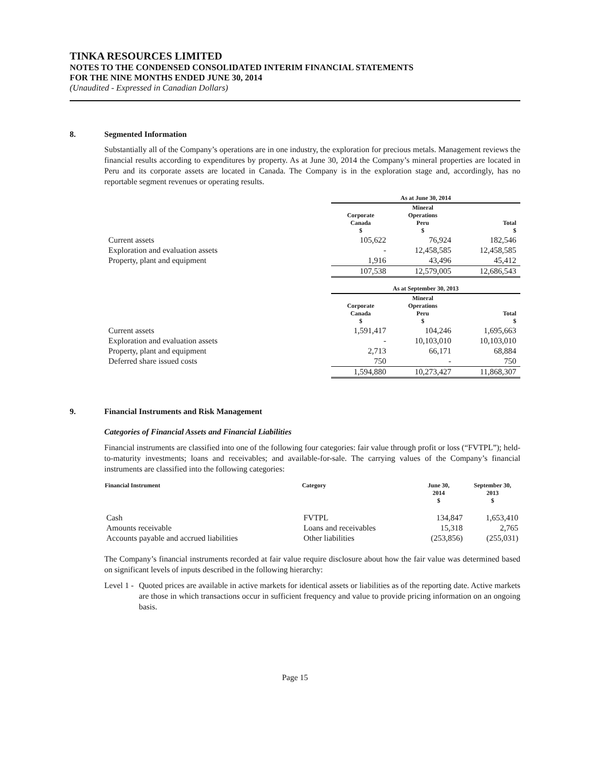TINKA RESOURCES LIMITED
NOTES TO THE CONDENSED CONSOLIDATED INTERIM FINANCIAL STATEMENTS
FOR THE NINE MONTHS ENDED JUNE 30, 2014
(Unaudited - Expressed in Canadian Dollars)
8. Segmented Information
Substantially all of the Company’s operations are in one industry, the exploration for precious metals. Management reviews the financial results according to expenditures by property. As at June 30, 2014 the Company’s mineral properties are located in Peru and its corporate assets are located in Canada. The Company is in the exploration stage and, accordingly, has no reportable segment revenues or operating results.
| | As at June 30, 2014 | | |
| --- | --- | --- | --- |
| | Corporate Canada $ | Mineral Operations Peru $ | Total $ |
| Current assets | 105,622 | 76,924 | 182,546 |
| Exploration and evaluation assets | - | 12,458,585 | 12,458,585 |
| Property, plant and equipment | 1,916 | 43,496 | 45,412 |
| | 107,538 | 12,579,005 | 12,686,543 |
| | As at September 30, 2013 | | |
| | Corporate Canada $ | Mineral Operations Peru $ | Total $ |
| Current assets | 1,591,417 | 104,246 | 1,695,663 |
| Exploration and evaluation assets | - | 10,103,010 | 10,103,010 |
| Property, plant and equipment | 2,713 | 66,171 | 68,884 |
| Deferred share issued costs | 750 | - | 750 |
| | 1,594,880 | 10,273,427 | 11,868,307 |
9. Financial Instruments and Risk Management
Categories of Financial Assets and Financial Liabilities
Financial instruments are classified into one of the following four categories: fair value through profit or loss (“FVTPL”); held-to-maturity investments; loans and receivables; and available-for-sale. The carrying values of the Company’s financial instruments are classified into the following categories:
| Financial Instrument | Category | June 30, 2014 $ | September 30, 2013 $ |
| --- | --- | --- | --- |
| Cash | FVTPL | 134,847 | 1,653,410 |
| Amounts receivable | Loans and receivables | 15,318 | 2,765 |
| Accounts payable and accrued liabilities | Other liabilities | (253,856) | (255,031) |
The Company’s financial instruments recorded at fair value require disclosure about how the fair value was determined based on significant levels of inputs described in the following hierarchy:
Level 1 - Quoted prices are available in active markets for identical assets or liabilities as of the reporting date. Active markets are those in which transactions occur in sufficient frequency and value to provide pricing information on an ongoing basis.
Page 15